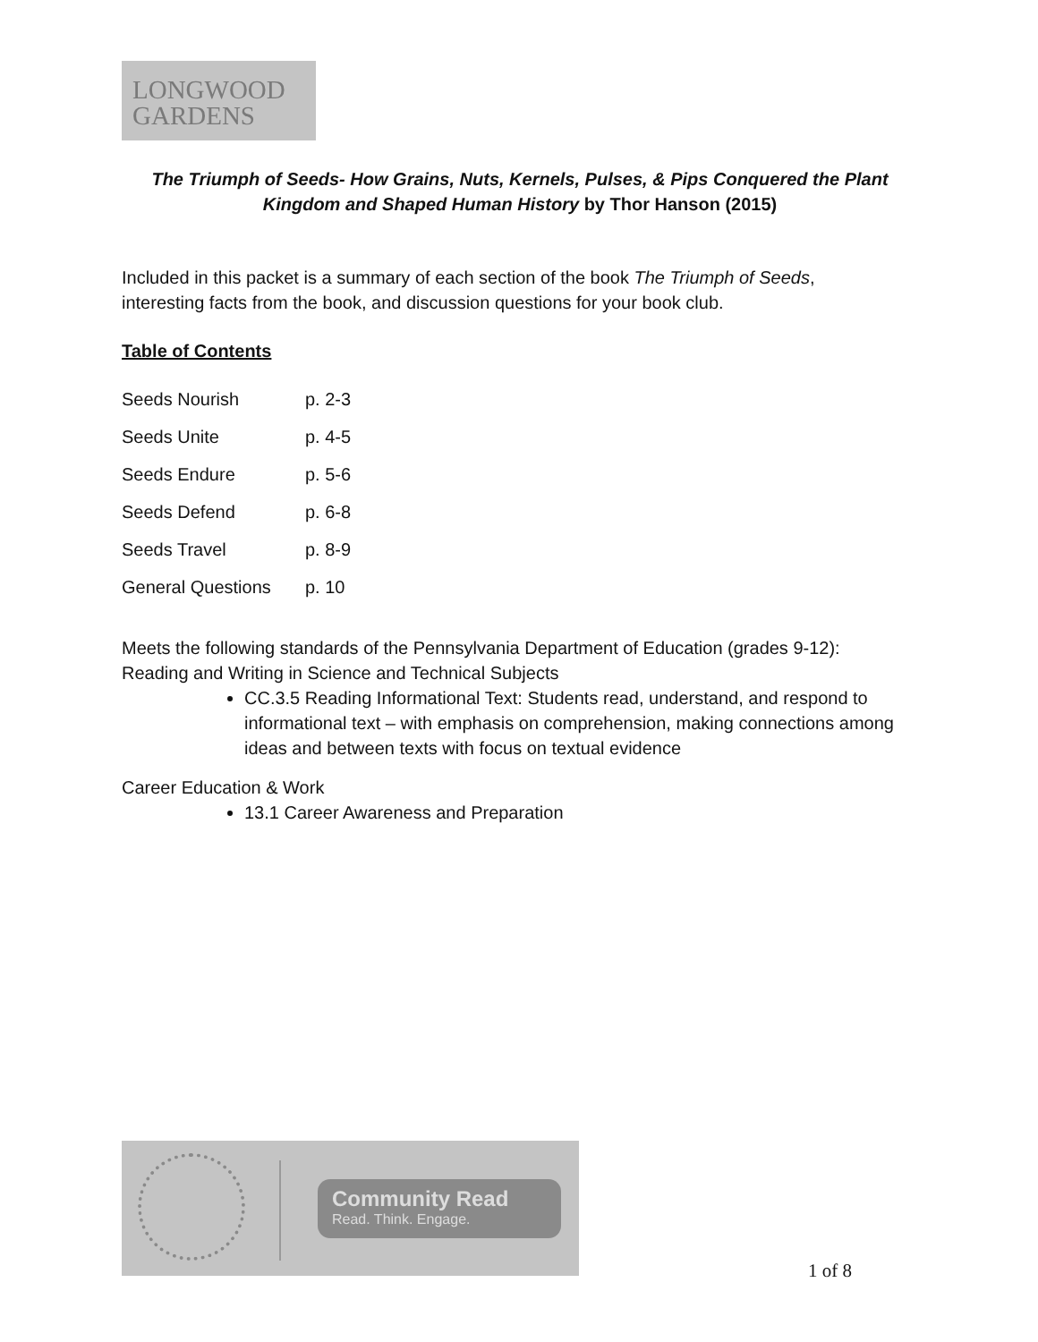LONGWOOD
GARDENS
The Triumph of Seeds- How Grains, Nuts, Kernels, Pulses, & Pips Conquered the Plant Kingdom and Shaped Human History by Thor Hanson (2015)
Included in this packet is a summary of each section of the book The Triumph of Seeds,
interesting facts from the book, and discussion questions for your book club.
Table of Contents
| Seeds Nourish | p. 2-3 |
| Seeds Unite | p. 4-5 |
| Seeds Endure | p. 5-6 |
| Seeds Defend | p. 6-8 |
| Seeds Travel | p. 8-9 |
| General Questions | p. 10 |
Meets the following standards of the Pennsylvania Department of Education (grades 9-12):
Reading and Writing in Science and Technical Subjects
CC.3.5 Reading Informational Text: Students read, understand, and respond to informational text – with emphasis on comprehension, making connections among ideas and between texts with focus on textual evidence
Career Education & Work
13.1 Career Awareness and Preparation
Community Read
Read. Think. Engage.
1 of 8